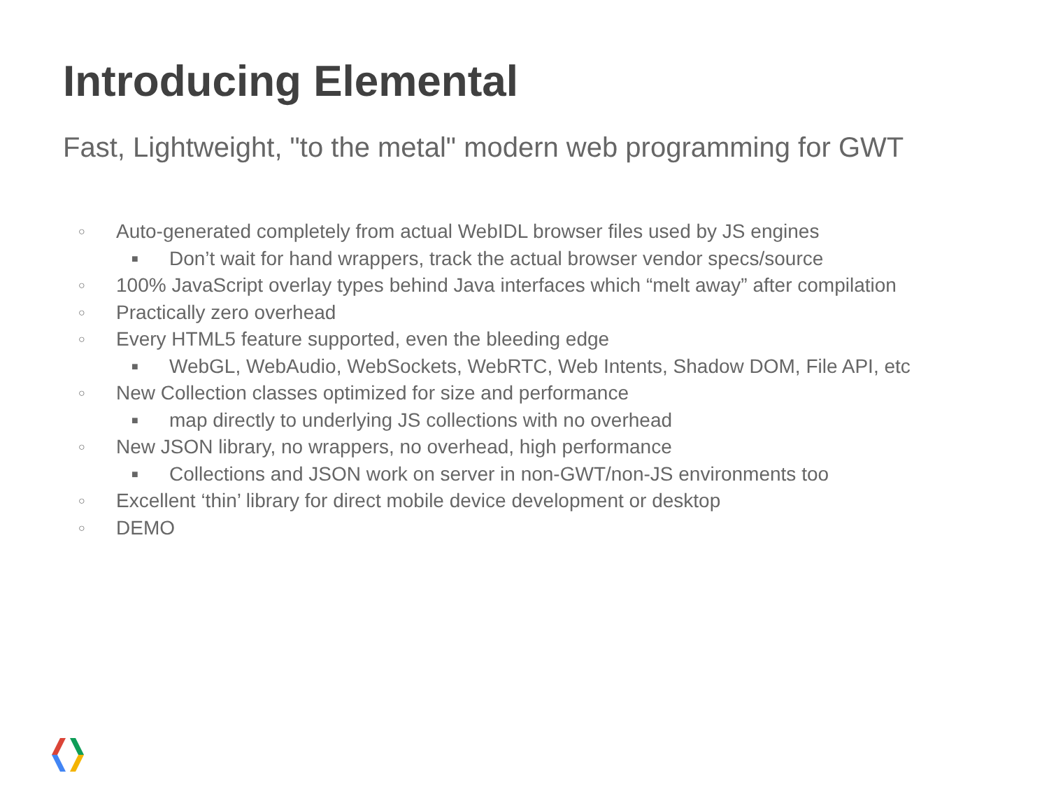Introducing Elemental
Fast, Lightweight, "to the metal" modern web programming for GWT
○ Auto-generated completely from actual WebIDL browser files used by JS engines
■ Don’t wait for hand wrappers, track the actual browser vendor specs/source
○ 100% JavaScript overlay types behind Java interfaces which “melt away” after compilation
○ Practically zero overhead
○ Every HTML5 feature supported, even the bleeding edge
■ WebGL, WebAudio, WebSockets, WebRTC, Web Intents, Shadow DOM, File API, etc
○ New Collection classes optimized for size and performance
■ map directly to underlying JS collections with no overhead
○ New JSON library, no wrappers, no overhead, high performance
■ Collections and JSON work on server in non-GWT/non-JS environments too
○ Excellent ‘thin’ library for direct mobile device development or desktop
○ DEMO